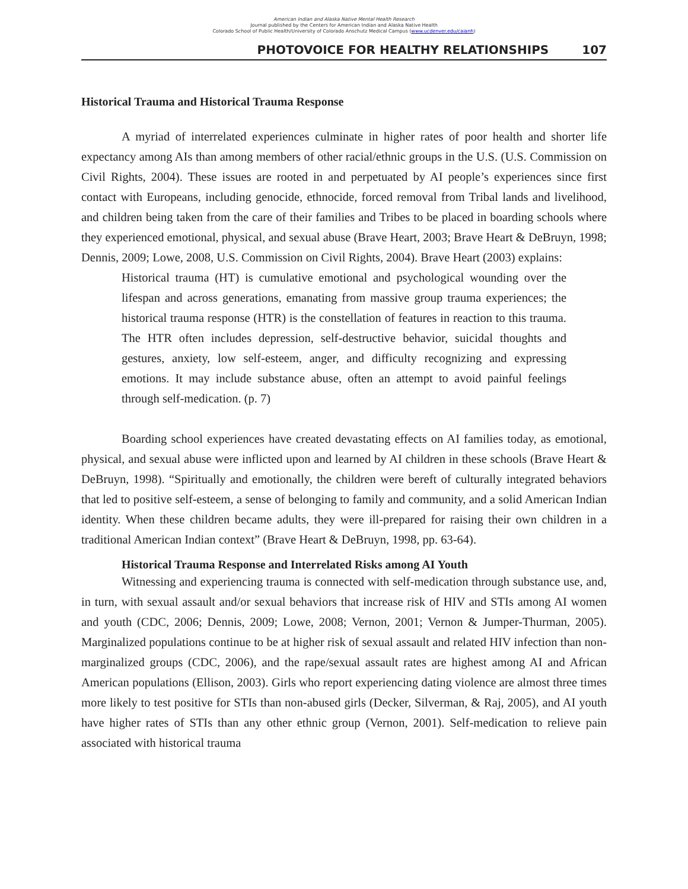American Indian and Alaska Native Mental Health Research
Journal published by the Centers for American Indian and Alaska Native Health
Colorado School of Public Health/University of Colorado Anschutz Medical Campus (www.ucdenver.edu/caianh)
PHOTOVOICE FOR HEALTHY RELATIONSHIPS 107
Historical Trauma and Historical Trauma Response
A myriad of interrelated experiences culminate in higher rates of poor health and shorter life expectancy among AIs than among members of other racial/ethnic groups in the U.S. (U.S. Commission on Civil Rights, 2004). These issues are rooted in and perpetuated by AI people’s experiences since first contact with Europeans, including genocide, ethnocide, forced removal from Tribal lands and livelihood, and children being taken from the care of their families and Tribes to be placed in boarding schools where they experienced emotional, physical, and sexual abuse (Brave Heart, 2003; Brave Heart & DeBruyn, 1998; Dennis, 2009; Lowe, 2008, U.S. Commission on Civil Rights, 2004). Brave Heart (2003) explains:
Historical trauma (HT) is cumulative emotional and psychological wounding over the lifespan and across generations, emanating from massive group trauma experiences; the historical trauma response (HTR) is the constellation of features in reaction to this trauma. The HTR often includes depression, self-destructive behavior, suicidal thoughts and gestures, anxiety, low self-esteem, anger, and difficulty recognizing and expressing emotions. It may include substance abuse, often an attempt to avoid painful feelings through self-medication. (p. 7)
Boarding school experiences have created devastating effects on AI families today, as emotional, physical, and sexual abuse were inflicted upon and learned by AI children in these schools (Brave Heart & DeBruyn, 1998). “Spiritually and emotionally, the children were bereft of culturally integrated behaviors that led to positive self-esteem, a sense of belonging to family and community, and a solid American Indian identity. When these children became adults, they were ill-prepared for raising their own children in a traditional American Indian context” (Brave Heart & DeBruyn, 1998, pp. 63-64).
Historical Trauma Response and Interrelated Risks among AI Youth
Witnessing and experiencing trauma is connected with self-medication through substance use, and, in turn, with sexual assault and/or sexual behaviors that increase risk of HIV and STIs among AI women and youth (CDC, 2006; Dennis, 2009; Lowe, 2008; Vernon, 2001; Vernon & Jumper-Thurman, 2005). Marginalized populations continue to be at higher risk of sexual assault and related HIV infection than non-marginalized groups (CDC, 2006), and the rape/sexual assault rates are highest among AI and African American populations (Ellison, 2003). Girls who report experiencing dating violence are almost three times more likely to test positive for STIs than non-abused girls (Decker, Silverman, & Raj, 2005), and AI youth have higher rates of STIs than any other ethnic group (Vernon, 2001). Self-medication to relieve pain associated with historical trauma